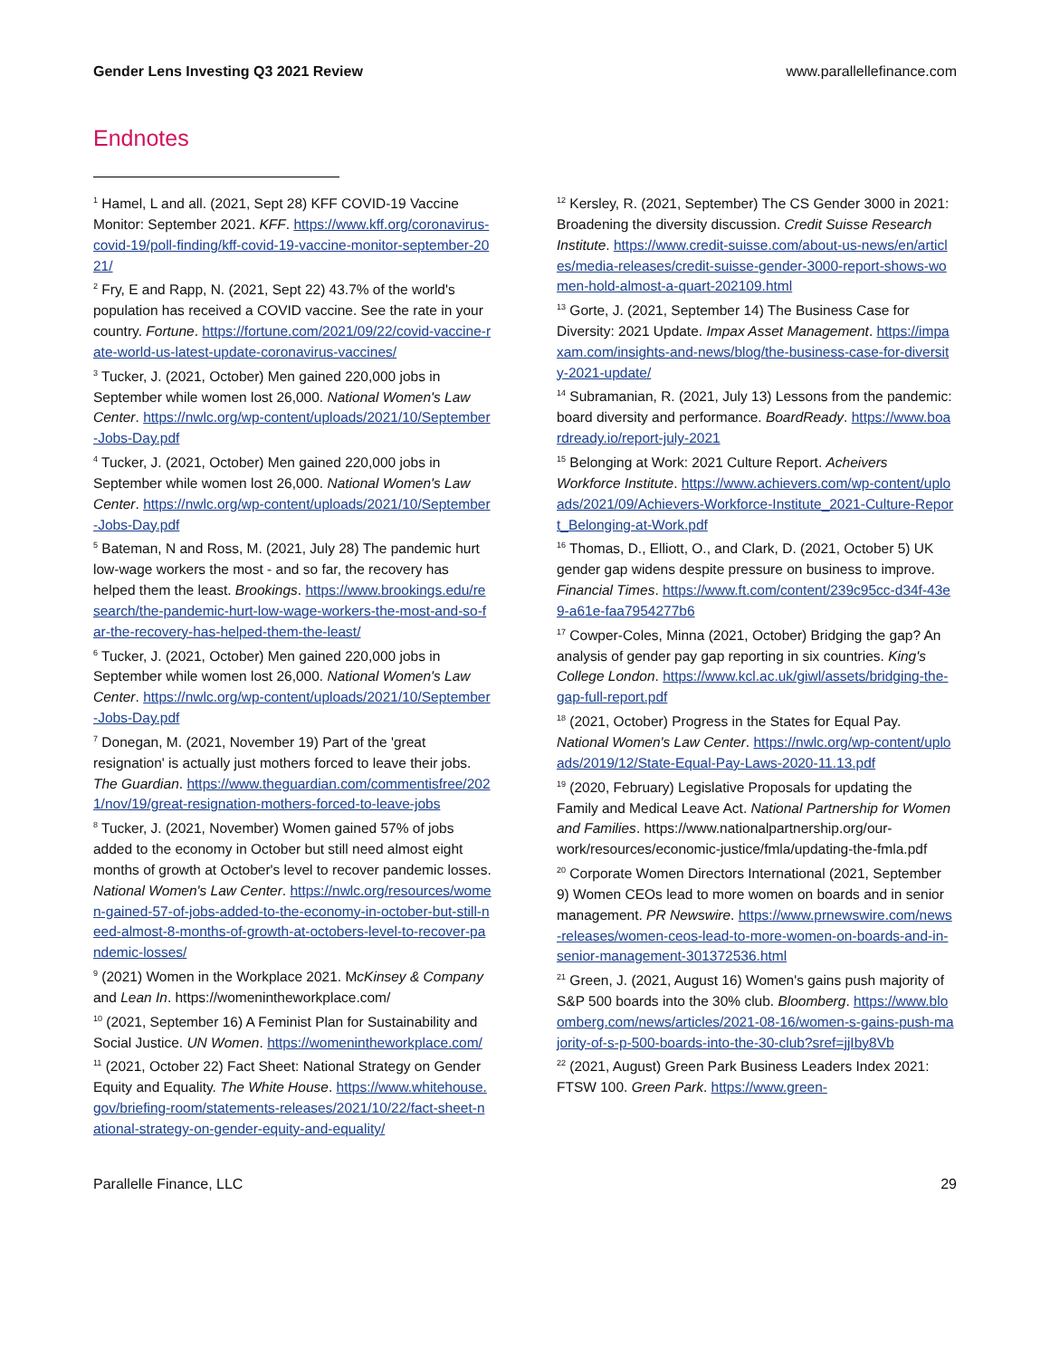Gender Lens Investing Q3 2021 Review www.parallellefinance.com
Endnotes
<sup>1</sup> Hamel, L and all. (2021, Sept 28) KFF COVID-19 Vaccine Monitor: September 2021. KFF. https://www.kff.org/coronavirus-covid-19/poll-finding/kff-covid-19-vaccine-monitor-september-2021/
<sup>2</sup> Fry, E and Rapp, N. (2021, Sept 22) 43.7% of the world's population has received a COVID vaccine. See the rate in your country. Fortune. https://fortune.com/2021/09/22/covid-vaccine-rate-world-us-latest-update-coronavirus-vaccines/
<sup>3</sup> Tucker, J. (2021, October) Men gained 220,000 jobs in September while women lost 26,000. National Women's Law Center. https://nwlc.org/wp-content/uploads/2021/10/September-Jobs-Day.pdf
<sup>4</sup> Tucker, J. (2021, October) Men gained 220,000 jobs in September while women lost 26,000. National Women's Law Center. https://nwlc.org/wp-content/uploads/2021/10/September-Jobs-Day.pdf
<sup>5</sup> Bateman, N and Ross, M. (2021, July 28) The pandemic hurt low-wage workers the most - and so far, the recovery has helped them the least. Brookings. https://www.brookings.edu/research/the-pandemic-hurt-low-wage-workers-the-most-and-so-far-the-recovery-has-helped-them-the-least/
<sup>6</sup> Tucker, J. (2021, October) Men gained 220,000 jobs in September while women lost 26,000. National Women's Law Center. https://nwlc.org/wp-content/uploads/2021/10/September-Jobs-Day.pdf
<sup>7</sup> Donegan, M. (2021, November 19) Part of the 'great resignation' is actually just mothers forced to leave their jobs. The Guardian. https://www.theguardian.com/commentisfree/2021/nov/19/great-resignation-mothers-forced-to-leave-jobs
<sup>8</sup> Tucker, J. (2021, November) Women gained 57% of jobs added to the economy in October but still need almost eight months of growth at October's level to recover pandemic losses. National Women's Law Center. https://nwlc.org/resources/women-gained-57-of-jobs-added-to-the-economy-in-october-but-still-need-almost-8-months-of-growth-at-octobers-level-to-recover-pandemic-losses/
<sup>9</sup> (2021) Women in the Workplace 2021. McKinsey & Company and Lean In. https://womenintheworkplace.com/
<sup>10</sup> (2021, September 16) A Feminist Plan for Sustainability and Social Justice. UN Women. https://womenintheworkplace.com/
<sup>11</sup> (2021, October 22) Fact Sheet: National Strategy on Gender Equity and Equality. The White House. https://www.whitehouse.gov/briefing-room/statements-releases/2021/10/22/fact-sheet-national-strategy-on-gender-equity-and-equality/
<sup>12</sup> Kersley, R. (2021, September) The CS Gender 3000 in 2021: Broadening the diversity discussion. Credit Suisse Research Institute. https://www.credit-suisse.com/about-us-news/en/articles/media-releases/credit-suisse-gender-3000-report-shows-women-hold-almost-a-quart-202109.html
<sup>13</sup> Gorte, J. (2021, September 14) The Business Case for Diversity: 2021 Update. Impax Asset Management. https://impaxam.com/insights-and-news/blog/the-business-case-for-diversity-2021-update/
<sup>14</sup> Subramanian, R. (2021, July 13) Lessons from the pandemic: board diversity and performance. BoardReady. https://www.boardready.io/report-july-2021
<sup>15</sup> Belonging at Work: 2021 Culture Report. Acheivers Workforce Institute. https://www.achievers.com/wp-content/uploads/2021/09/Achievers-Workforce-Institute_2021-Culture-Report_Belonging-at-Work.pdf
<sup>16</sup> Thomas, D., Elliott, O., and Clark, D. (2021, October 5) UK gender gap widens despite pressure on business to improve. Financial Times. https://www.ft.com/content/239c95cc-d34f-43e9-a61e-faa7954277b6
<sup>17</sup> Cowper-Coles, Minna (2021, October) Bridging the gap? An analysis of gender pay gap reporting in six countries. King's College London. https://www.kcl.ac.uk/giwl/assets/bridging-the-gap-full-report.pdf
<sup>18</sup> (2021, October) Progress in the States for Equal Pay. National Women's Law Center. https://nwlc.org/wp-content/uploads/2019/12/State-Equal-Pay-Laws-2020-11.13.pdf
<sup>19</sup> (2020, February) Legislative Proposals for updating the Family and Medical Leave Act. National Partnership for Women and Families. https://www.nationalpartnership.org/our-work/resources/economic-justice/fmla/updating-the-fmla.pdf
<sup>20</sup> Corporate Women Directors International (2021, September 9) Women CEOs lead to more women on boards and in senior management. PR Newswire. https://www.prnewswire.com/news-releases/women-ceos-lead-to-more-women-on-boards-and-in-senior-management-301372536.html
<sup>21</sup> Green, J. (2021, August 16) Women's gains push majority of S&P 500 boards into the 30% club. Bloomberg. https://www.bloomberg.com/news/articles/2021-08-16/women-s-gains-push-majority-of-s-p-500-boards-into-the-30-club?sref=jjIby8Vb
<sup>22</sup> (2021, August) Green Park Business Leaders Index 2021: FTSW 100. Green Park. https://www.green-
Parallelle Finance, LLC 29